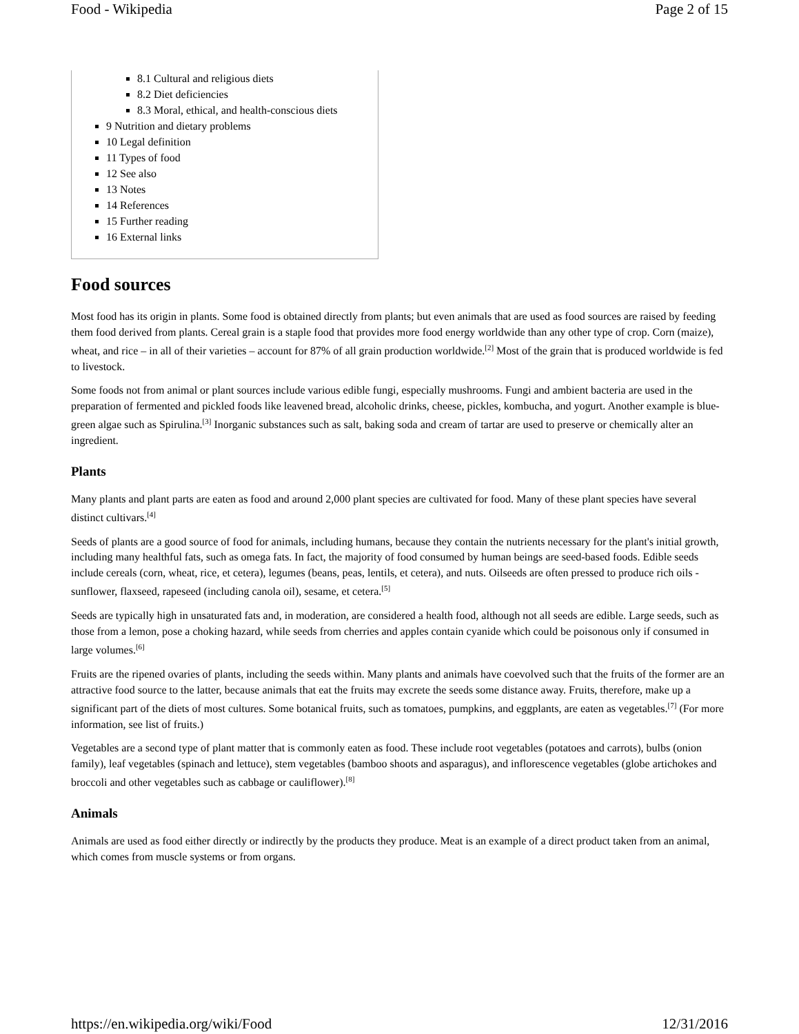Food - Wikipedia Page 2 of 15
8.1 Cultural and religious diets
8.2 Diet deficiencies
8.3 Moral, ethical, and health-conscious diets
9 Nutrition and dietary problems
10 Legal definition
11 Types of food
12 See also
13 Notes
14 References
15 Further reading
16 External links
Food sources
Most food has its origin in plants. Some food is obtained directly from plants; but even animals that are used as food sources are raised by feeding them food derived from plants. Cereal grain is a staple food that provides more food energy worldwide than any other type of crop. Corn (maize), wheat, and rice – in all of their varieties – account for 87% of all grain production worldwide.<sup>[2]</sup> Most of the grain that is produced worldwide is fed to livestock.
Some foods not from animal or plant sources include various edible fungi, especially mushrooms. Fungi and ambient bacteria are used in the preparation of fermented and pickled foods like leavened bread, alcoholic drinks, cheese, pickles, kombucha, and yogurt. Another example is blue-green algae such as Spirulina.<sup>[3]</sup> Inorganic substances such as salt, baking soda and cream of tartar are used to preserve or chemically alter an ingredient.
Plants
Many plants and plant parts are eaten as food and around 2,000 plant species are cultivated for food. Many of these plant species have several distinct cultivars.<sup>[4]</sup>
Seeds of plants are a good source of food for animals, including humans, because they contain the nutrients necessary for the plant's initial growth, including many healthful fats, such as omega fats. In fact, the majority of food consumed by human beings are seed-based foods. Edible seeds include cereals (corn, wheat, rice, et cetera), legumes (beans, peas, lentils, et cetera), and nuts. Oilseeds are often pressed to produce rich oils - sunflower, flaxseed, rapeseed (including canola oil), sesame, et cetera.<sup>[5]</sup>
Seeds are typically high in unsaturated fats and, in moderation, are considered a health food, although not all seeds are edible. Large seeds, such as those from a lemon, pose a choking hazard, while seeds from cherries and apples contain cyanide which could be poisonous only if consumed in large volumes.<sup>[6]</sup>
Fruits are the ripened ovaries of plants, including the seeds within. Many plants and animals have coevolved such that the fruits of the former are an attractive food source to the latter, because animals that eat the fruits may excrete the seeds some distance away. Fruits, therefore, make up a significant part of the diets of most cultures. Some botanical fruits, such as tomatoes, pumpkins, and eggplants, are eaten as vegetables.<sup>[7]</sup> (For more information, see list of fruits.)
Vegetables are a second type of plant matter that is commonly eaten as food. These include root vegetables (potatoes and carrots), bulbs (onion family), leaf vegetables (spinach and lettuce), stem vegetables (bamboo shoots and asparagus), and inflorescence vegetables (globe artichokes and broccoli and other vegetables such as cabbage or cauliflower).<sup>[8]</sup>
Animals
Animals are used as food either directly or indirectly by the products they produce. Meat is an example of a direct product taken from an animal, which comes from muscle systems or from organs.
https://en.wikipedia.org/wiki/Food 12/31/2016